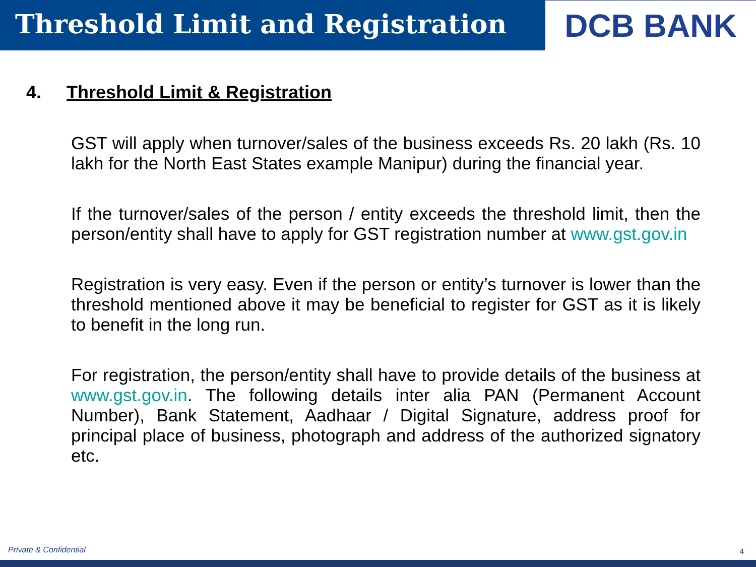Threshold Limit and Registration
DCB BANK
4. Threshold Limit & Registration
GST will apply when turnover/sales of the business exceeds Rs. 20 lakh (Rs. 10 lakh for the North East States example Manipur) during the financial year.
If the turnover/sales of the person / entity exceeds the threshold limit, then the person/entity shall have to apply for GST registration number at www.gst.gov.in
Registration is very easy. Even if the person or entity’s turnover is lower than the threshold mentioned above it may be beneficial to register for GST as it is likely to benefit in the long run.
For registration, the person/entity shall have to provide details of the business at www.gst.gov.in. The following details inter alia PAN (Permanent Account Number), Bank Statement, Aadhaar / Digital Signature, address proof for principal place of business, photograph and address of the authorized signatory etc.
Private & Confidential 4